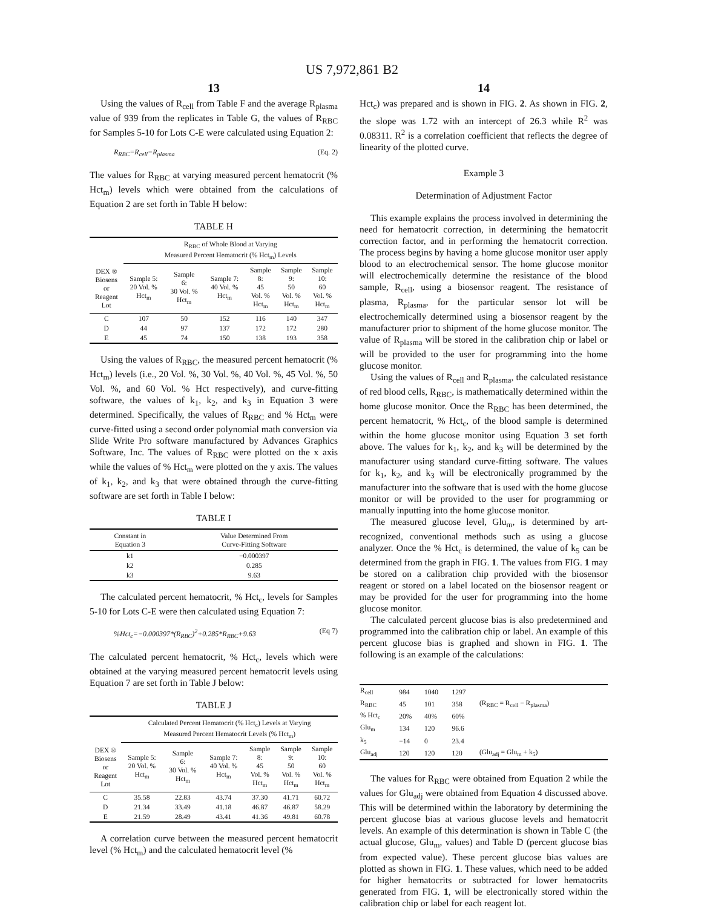US 7,972,861 B2
13
Using the values of R<sub>cell</sub> from Table F and the average R<sub>plasma</sub> value of 939 from the replicates in Table G, the values of R<sub>RBC</sub> for Samples 5-10 for Lots C-E were calculated using Equation 2:
R<sub>RBC</sub>=R<sub>cell</sub>−R<sub>plasma</sub> (Eq. 2)
The values for R<sub>RBC</sub> at varying measured percent hematocrit (% Hct<sub>m</sub>) levels which were obtained from the calculations of Equation 2 are set forth in Table H below:
TABLE H
| | R<sub>RBC</sub> of Whole Blood at Varying Measured Percent Hematocrit (% Hct<sub>m</sub>) Levels | | | | | |
| --- | --- | --- | --- | --- | --- | --- |
| DEX ® Biosens or Reagent Lot | Sample 5: 20 Vol. % Hct<sub>m</sub> | Sample 6: 30 Vol. % Hct<sub>m</sub> | Sample 7: 40 Vol. % Hct<sub>m</sub> | Sample 8: 45 Vol. % Hct<sub>m</sub> | Sample 9: 50 Vol. % Hct<sub>m</sub> | Sample 10: 60 Vol. % Hct<sub>m</sub> |
| C | 107 | 50 | 152 | 116 | 140 | 347 |
| D | 44 | 97 | 137 | 172 | 172 | 280 |
| E | 45 | 74 | 150 | 138 | 193 | 358 |
Using the values of R<sub>RBC</sub>, the measured percent hematocrit (% Hct<sub>m</sub>) levels (i.e., 20 Vol. %, 30 Vol. %, 40 Vol. %, 45 Vol. %, 50 Vol. %, and 60 Vol. % Hct respectively), and curve-fitting software, the values of k<sub>1</sub>, k<sub>2</sub>, and k<sub>3</sub> in Equation 3 were determined. Specifically, the values of R<sub>RBC</sub> and % Hct<sub>m</sub> were curve-fitted using a second order polynomial math conversion via Slide Write Pro software manufactured by Advances Graphics Software, Inc. The values of R<sub>RBC</sub> were plotted on the x axis while the values of % Hct<sub>m</sub> were plotted on the y axis. The values of k<sub>1</sub>, k<sub>2</sub>, and k<sub>3</sub> that were obtained through the curve-fitting software are set forth in Table I below:
TABLE I
| Constant in Equation 3 | Value Determined From Curve-Fitting Software |
| --- | --- |
| k1 | −0.000397 |
| k2 | 0.285 |
| k3 | 9.63 |
The calculated percent hematocrit, % Hct<sub>c</sub>, levels for Samples 5-10 for Lots C-E were then calculated using Equation 7:
%Hct<sub>c</sub>=−0.000397*(R<sub>RBC</sub>)<sup>2</sup>+0.285*R<sub>RBC</sub>+9.63 (Eq 7)
The calculated percent hematocrit, % Hct<sub>c</sub>, levels which were obtained at the varying measured percent hematocrit levels using Equation 7 are set forth in Table J below:
TABLE J
| | Calculated Percent Hematocrit (% Hct<sub>c</sub>) Levels at Varying Measured Percent Hematocrit Levels (% Hct<sub>m</sub>) | | | | | |
| --- | --- | --- | --- | --- | --- | --- |
| DEX ® Biosens or Reagent Lot | Sample 5: 20 Vol. % Hct<sub>m</sub> | Sample 6: 30 Vol. % Hct<sub>m</sub> | Sample 7: 40 Vol. % Hct<sub>m</sub> | Sample 8: 45 Vol. % Hct<sub>m</sub> | Sample 9: 50 Vol. % Hct<sub>m</sub> | Sample 10: 60 Vol. % Hct<sub>m</sub> |
| C | 35.58 | 22.83 | 43.74 | 37.30 | 41.71 | 60.72 |
| D | 21.34 | 33.49 | 41.18 | 46.87 | 46.87 | 58.29 |
| E | 21.59 | 28.49 | 43.41 | 41.36 | 49.81 | 60.78 |
A correlation curve between the measured percent hematocrit level (% Hct<sub>m</sub>) and the calculated hematocrit level (%
14
Hct<sub>c</sub>) was prepared and is shown in FIG. 2. As shown in FIG. 2, the slope was 1.72 with an intercept of 26.3 while R<sup>2</sup> was 0.08311. R<sup>2</sup> is a correlation coefficient that reflects the degree of linearity of the plotted curve.
Example 3
Determination of Adjustment Factor
This example explains the process involved in determining the need for hematocrit correction, in determining the hematocrit correction factor, and in performing the hematocrit correction. The process begins by having a home glucose monitor user apply blood to an electrochemical sensor. The home glucose monitor will electrochemically determine the resistance of the blood sample, R<sub>cell</sub>, using a biosensor reagent. The resistance of plasma, R<sub>plasma</sub>, for the particular sensor lot will be electrochemically determined using a biosensor reagent by the manufacturer prior to shipment of the home glucose monitor. The value of R<sub>plasma</sub> will be stored in the calibration chip or label or will be provided to the user for programming into the home glucose monitor.
Using the values of R<sub>cell</sub> and R<sub>plasma</sub>, the calculated resistance of red blood cells, R<sub>RBC</sub>, is mathematically determined within the home glucose monitor. Once the R<sub>RBC</sub> has been determined, the percent hematocrit, % Hct<sub>c</sub>, of the blood sample is determined within the home glucose monitor using Equation 3 set forth above. The values for k<sub>1</sub>, k<sub>2</sub>, and k<sub>3</sub> will be determined by the manufacturer using standard curve-fitting software. The values for k<sub>1</sub>, k<sub>2</sub>, and k<sub>3</sub> will be electronically programmed by the manufacturer into the software that is used with the home glucose monitor or will be provided to the user for programming or manually inputting into the home glucose monitor.
The measured glucose level, Glu<sub>m</sub>, is determined by art-recognized, conventional methods such as using a glucose analyzer. Once the % Hct<sub>c</sub> is determined, the value of k<sub>5</sub> can be determined from the graph in FIG. 1. The values from FIG. 1 may be stored on a calibration chip provided with the biosensor reagent or stored on a label located on the biosensor reagent or may be provided for the user for programming into the home glucose monitor.
The calculated percent glucose bias is also predetermined and programmed into the calibration chip or label. An example of this percent glucose bias is graphed and shown in FIG. 1. The following is an example of the calculations:
| R<sub>cell</sub> | 984 | 1040 | 1297 | |
| R<sub>RBC</sub> | 45 | 101 | 358 | (R<sub>RBC</sub> = R<sub>cell</sub> − R<sub>plasma</sub>) |
| % Hct<sub>c</sub> | 20% | 40% | 60% | |
| Glu<sub>m</sub> | 134 | 120 | 96.6 | |
| k<sub>5</sub> | −14 | 0 | 23.4 | |
| Glu<sub>adj</sub> | 120 | 120 | 120 | (Glu<sub>adj</sub> = Glu<sub>m</sub> + k<sub>5</sub>) |
The values for R<sub>RBC</sub> were obtained from Equation 2 while the values for Glu<sub>adj</sub> were obtained from Equation 4 discussed above. This will be determined within the laboratory by determining the percent glucose bias at various glucose levels and hematocrit levels. An example of this determination is shown in Table C (the actual glucose, Glu<sub>m</sub>, values) and Table D (percent glucose bias from expected value). These percent glucose bias values are plotted as shown in FIG. 1. These values, which need to be added for higher hematocrits or subtracted for lower hematocrits generated from FIG. 1, will be electronically stored within the calibration chip or label for each reagent lot.